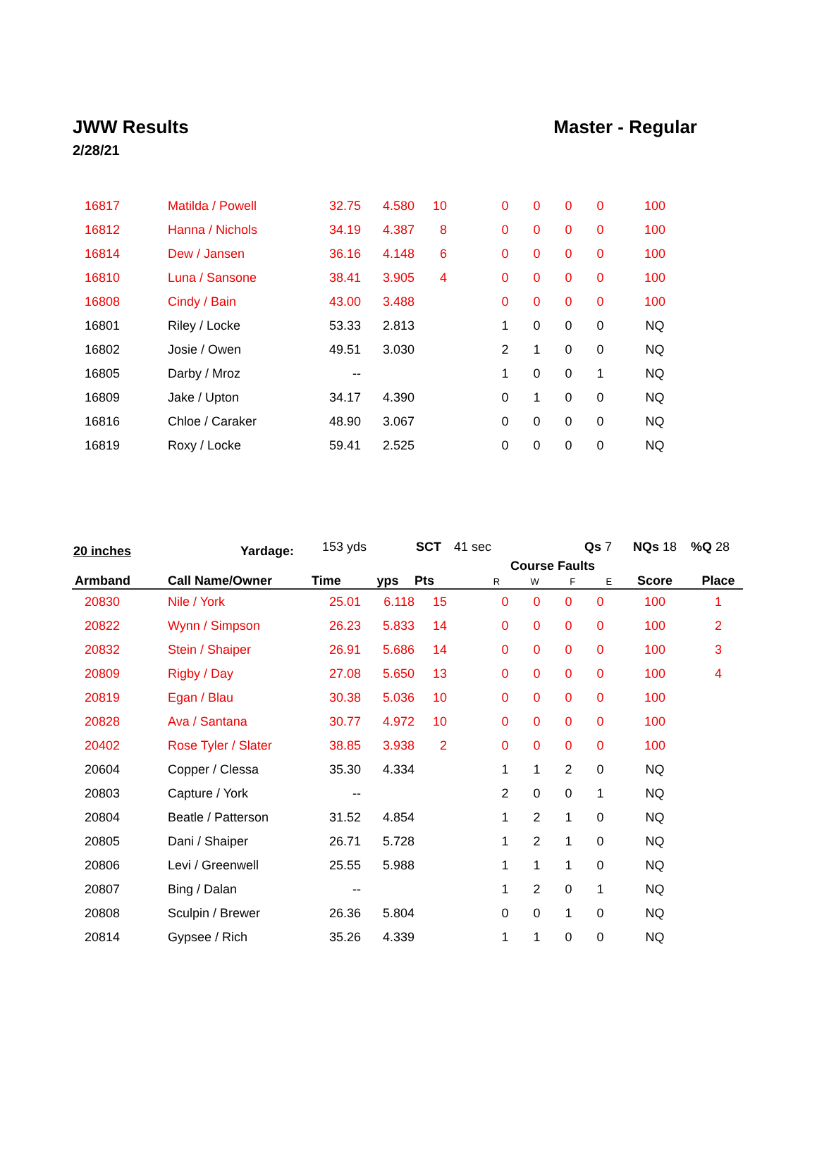JWW Results
2/28/21
Master - Regular
| 16817 | Matilda / Powell | 32.75 | 4.580 | 10 | | 0 | 0 | 0 | 0 | 100 | |
| 16812 | Hanna / Nichols | 34.19 | 4.387 | 8 | | 0 | 0 | 0 | 0 | 100 | |
| 16814 | Dew / Jansen | 36.16 | 4.148 | 6 | | 0 | 0 | 0 | 0 | 100 | |
| 16810 | Luna / Sansone | 38.41 | 3.905 | 4 | | 0 | 0 | 0 | 0 | 100 | |
| 16808 | Cindy / Bain | 43.00 | 3.488 | | | 0 | 0 | 0 | 0 | 100 | |
| 16801 | Riley / Locke | 53.33 | 2.813 | | | 1 | 0 | 0 | 0 | NQ | |
| 16802 | Josie / Owen | 49.51 | 3.030 | | | 2 | 1 | 0 | 0 | NQ | |
| 16805 | Darby / Mroz | -- | | | | 1 | 0 | 0 | 1 | NQ | |
| 16809 | Jake / Upton | 34.17 | 4.390 | | | 0 | 1 | 0 | 0 | NQ | |
| 16816 | Chloe / Caraker | 48.90 | 3.067 | | | 0 | 0 | 0 | 0 | NQ | |
| 16819 | Roxy / Locke | 59.41 | 2.525 | | | 0 | 0 | 0 | 0 | NQ | |
| 20 inches Yardage: | | 153 yds SCT | | | 41 sec | | | | Qs 7 NQs 18 %Q 28 | | |
| Armband | Call Name/Owner | Time | yps | Pts | | Course Faults R W F E | | | | Score | Place |
| 20830 | Nile / York | 25.01 | 6.118 | 15 | | 0 | 0 | 0 | 0 | 100 | 1 |
| 20822 | Wynn / Simpson | 26.23 | 5.833 | 14 | | 0 | 0 | 0 | 0 | 100 | 2 |
| 20832 | Stein / Shaiper | 26.91 | 5.686 | 14 | | 0 | 0 | 0 | 0 | 100 | 3 |
| 20809 | Rigby / Day | 27.08 | 5.650 | 13 | | 0 | 0 | 0 | 0 | 100 | 4 |
| 20819 | Egan / Blau | 30.38 | 5.036 | 10 | | 0 | 0 | 0 | 0 | 100 | |
| 20828 | Ava / Santana | 30.77 | 4.972 | 10 | | 0 | 0 | 0 | 0 | 100 | |
| 20402 | Rose Tyler / Slater | 38.85 | 3.938 | 2 | | 0 | 0 | 0 | 0 | 100 | |
| 20604 | Copper / Clessa | 35.30 | 4.334 | | | 1 | 1 | 2 | 0 | NQ | |
| 20803 | Capture / York | -- | | | | 2 | 0 | 0 | 1 | NQ | |
| 20804 | Beatle / Patterson | 31.52 | 4.854 | | | 1 | 2 | 1 | 0 | NQ | |
| 20805 | Dani / Shaiper | 26.71 | 5.728 | | | 1 | 2 | 1 | 0 | NQ | |
| 20806 | Levi / Greenwell | 25.55 | 5.988 | | | 1 | 1 | 1 | 0 | NQ | |
| 20807 | Bing / Dalan | -- | | | | 1 | 2 | 0 | 1 | NQ | |
| 20808 | Sculpin / Brewer | 26.36 | 5.804 | | | 0 | 0 | 1 | 0 | NQ | |
| 20814 | Gypsee / Rich | 35.26 | 4.339 | | | 1 | 1 | 0 | 0 | NQ | |